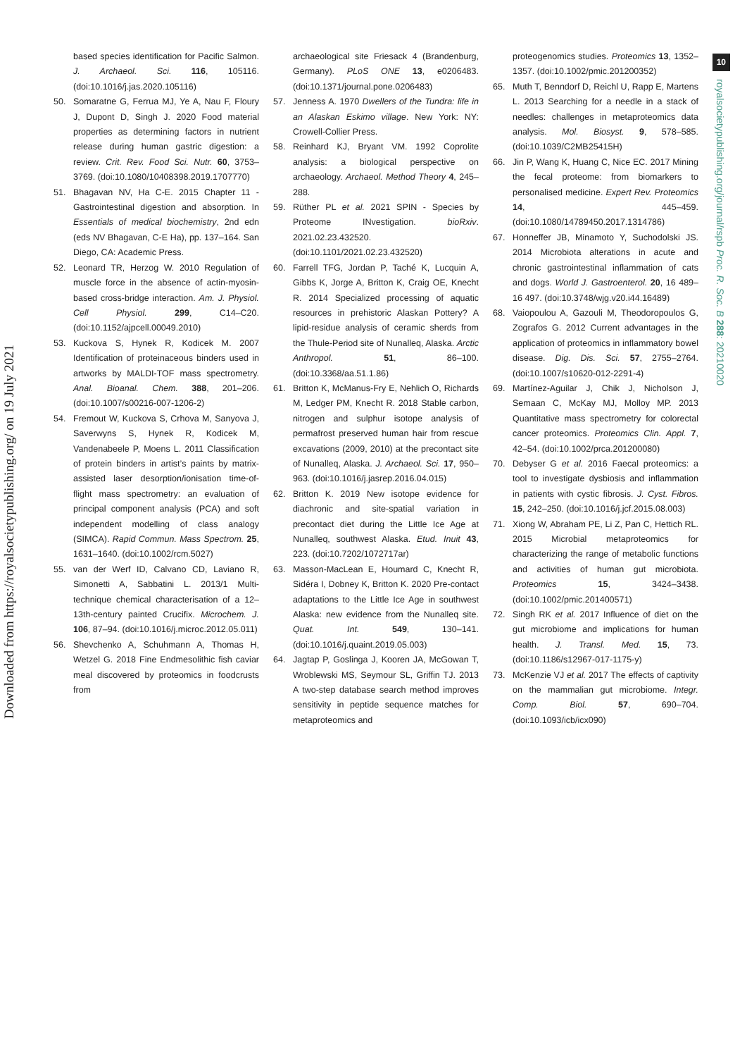Downloaded from https://royalsocietypublishing.org/ on 19 July 2021
10
royalsocietypublishing.org/journal/rspb Proc. R. Soc. B 288: 20210020
based species identification for Pacific Salmon. J. Archaeol. Sci. 116, 105116. (doi:10.1016/j.jas.2020.105116)
50. Somaratne G, Ferrua MJ, Ye A, Nau F, Floury J, Dupont D, Singh J. 2020 Food material properties as determining factors in nutrient release during human gastric digestion: a review. Crit. Rev. Food Sci. Nutr. 60, 3753–3769. (doi:10.1080/10408398.2019.1707770)
51. Bhagavan NV, Ha C-E. 2015 Chapter 11 - Gastrointestinal digestion and absorption. In Essentials of medical biochemistry, 2nd edn (eds NV Bhagavan, C-E Ha), pp. 137–164. San Diego, CA: Academic Press.
52. Leonard TR, Herzog W. 2010 Regulation of muscle force in the absence of actin-myosin-based cross-bridge interaction. Am. J. Physiol. Cell Physiol. 299, C14–C20. (doi:10.1152/ajpcell.00049.2010)
53. Kuckova S, Hynek R, Kodicek M. 2007 Identification of proteinaceous binders used in artworks by MALDI-TOF mass spectrometry. Anal. Bioanal. Chem. 388, 201–206. (doi:10.1007/s00216-007-1206-2)
54. Fremout W, Kuckova S, Crhova M, Sanyova J, Saverwyns S, Hynek R, Kodicek M, Vandenabeele P, Moens L. 2011 Classification of protein binders in artist’s paints by matrix-assisted laser desorption/ionisation time-of-flight mass spectrometry: an evaluation of principal component analysis (PCA) and soft independent modelling of class analogy (SIMCA). Rapid Commun. Mass Spectrom. 25, 1631–1640. (doi:10.1002/rcm.5027)
55. van der Werf ID, Calvano CD, Laviano R, Simonetti A, Sabbatini L. 2013/1 Multi-technique chemical characterisation of a 12–13th-century painted Crucifix. Microchem. J. 106, 87–94. (doi:10.1016/j.microc.2012.05.011)
56. Shevchenko A, Schuhmann A, Thomas H, Wetzel G. 2018 Fine Endmesolithic fish caviar meal discovered by proteomics in foodcrusts from
archaeological site Friesack 4 (Brandenburg, Germany). PLoS ONE 13, e0206483. (doi:10.1371/journal.pone.0206483)
57. Jenness A. 1970 Dwellers of the Tundra: life in an Alaskan Eskimo village. New York: NY: Crowell-Collier Press.
58. Reinhard KJ, Bryant VM. 1992 Coprolite analysis: a biological perspective on archaeology. Archaeol. Method Theory 4, 245–288.
59. Rüther PL et al. 2021 SPIN - Species by Proteome INvestigation. bioRxiv. 2021.02.23.432520. (doi:10.1101/2021.02.23.432520)
60. Farrell TFG, Jordan P, Taché K, Lucquin A, Gibbs K, Jorge A, Britton K, Craig OE, Knecht R. 2014 Specialized processing of aquatic resources in prehistoric Alaskan Pottery? A lipid-residue analysis of ceramic sherds from the Thule-Period site of Nunalleq, Alaska. Arctic Anthropol. 51, 86–100. (doi:10.3368/aa.51.1.86)
61. Britton K, McManus-Fry E, Nehlich O, Richards M, Ledger PM, Knecht R. 2018 Stable carbon, nitrogen and sulphur isotope analysis of permafrost preserved human hair from rescue excavations (2009, 2010) at the precontact site of Nunalleq, Alaska. J. Archaeol. Sci. 17, 950–963. (doi:10.1016/j.jasrep.2016.04.015)
62. Britton K. 2019 New isotope evidence for diachronic and site-spatial variation in precontact diet during the Little Ice Age at Nunalleq, southwest Alaska. Etud. Inuit 43, 223. (doi:10.7202/1072717ar)
63. Masson-MacLean E, Houmard C, Knecht R, Sidéra I, Dobney K, Britton K. 2020 Pre-contact adaptations to the Little Ice Age in southwest Alaska: new evidence from the Nunalleq site. Quat. Int. 549, 130–141. (doi:10.1016/j.quaint.2019.05.003)
64. Jagtap P, Goslinga J, Kooren JA, McGowan T, Wroblewski MS, Seymour SL, Griffin TJ. 2013 A two-step database search method improves sensitivity in peptide sequence matches for metaproteomics and
proteogenomics studies. Proteomics 13, 1352–1357. (doi:10.1002/pmic.201200352)
65. Muth T, Benndorf D, Reichl U, Rapp E, Martens L. 2013 Searching for a needle in a stack of needles: challenges in metaproteomics data analysis. Mol. Biosyst. 9, 578–585. (doi:10.1039/C2MB25415H)
66. Jin P, Wang K, Huang C, Nice EC. 2017 Mining the fecal proteome: from biomarkers to personalised medicine. Expert Rev. Proteomics 14, 445–459. (doi:10.1080/14789450.2017.1314786)
67. Honneffer JB, Minamoto Y, Suchodolski JS. 2014 Microbiota alterations in acute and chronic gastrointestinal inflammation of cats and dogs. World J. Gastroenterol. 20, 16 489–16 497. (doi:10.3748/wjg.v20.i44.16489)
68. Vaiopoulou A, Gazouli M, Theodoropoulos G, Zografos G. 2012 Current advantages in the application of proteomics in inflammatory bowel disease. Dig. Dis. Sci. 57, 2755–2764. (doi:10.1007/s10620-012-2291-4)
69. Martínez-Aguilar J, Chik J, Nicholson J, Semaan C, McKay MJ, Molloy MP. 2013 Quantitative mass spectrometry for colorectal cancer proteomics. Proteomics Clin. Appl. 7, 42–54. (doi:10.1002/prca.201200080)
70. Debyser G et al. 2016 Faecal proteomics: a tool to investigate dysbiosis and inflammation in patients with cystic fibrosis. J. Cyst. Fibros. 15, 242–250. (doi:10.1016/j.jcf.2015.08.003)
71. Xiong W, Abraham PE, Li Z, Pan C, Hettich RL. 2015 Microbial metaproteomics for characterizing the range of metabolic functions and activities of human gut microbiota. Proteomics 15, 3424–3438. (doi:10.1002/pmic.201400571)
72. Singh RK et al. 2017 Influence of diet on the gut microbiome and implications for human health. J. Transl. Med. 15, 73. (doi:10.1186/s12967-017-1175-y)
73. McKenzie VJ et al. 2017 The effects of captivity on the mammalian gut microbiome. Integr. Comp. Biol. 57, 690–704. (doi:10.1093/icb/icx090)